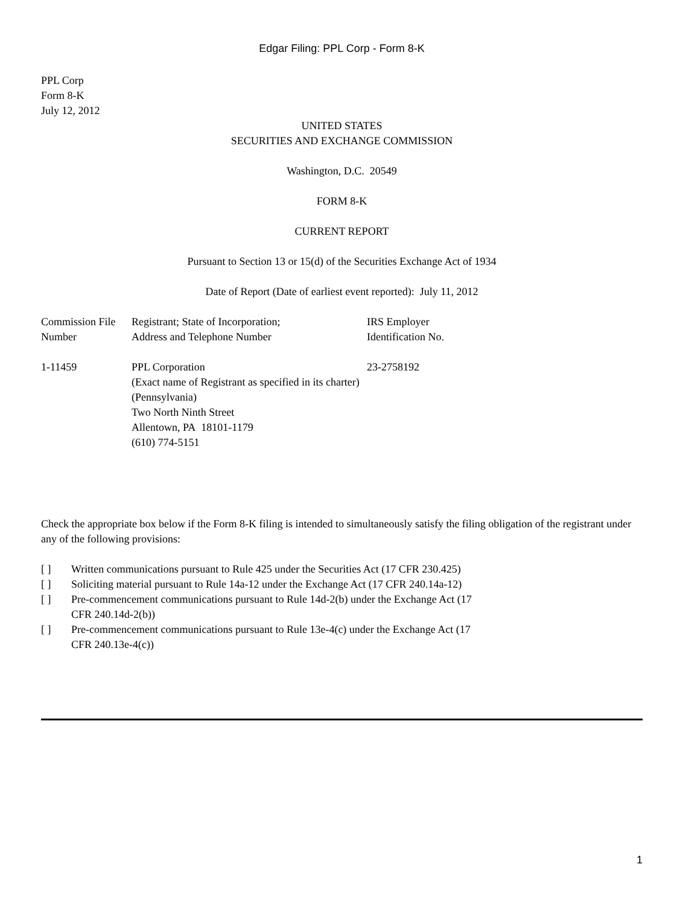Edgar Filing: PPL Corp - Form 8-K
PPL Corp
Form 8-K
July 12, 2012
UNITED STATES
SECURITIES AND EXCHANGE COMMISSION
Washington, D.C. 20549
FORM 8-K
CURRENT REPORT
Pursuant to Section 13 or 15(d) of the Securities Exchange Act of 1934
Date of Report (Date of earliest event reported): July 11, 2012
| Commission File Number | Registrant; State of Incorporation; Address and Telephone Number | IRS Employer Identification No. |
| 1-11459 | PPL Corporation (Exact name of Registrant as specified in its charter) (Pennsylvania) Two North Ninth Street Allentown, PA 18101-1179 (610) 774-5151 | 23-2758192 |
Check the appropriate box below if the Form 8-K filing is intended to simultaneously satisfy the filing obligation of the registrant under any of the following provisions:
| [ ] | Written communications pursuant to Rule 425 under the Securities Act (17 CFR 230.425) |
| [ ] | Soliciting material pursuant to Rule 14a-12 under the Exchange Act (17 CFR 240.14a-12) |
| [ ] | Pre-commencement communications pursuant to Rule 14d-2(b) under the Exchange Act (17 CFR 240.14d-2(b)) |
| [ ] | Pre-commencement communications pursuant to Rule 13e-4(c) under the Exchange Act (17 CFR 240.13e-4(c)) |
1